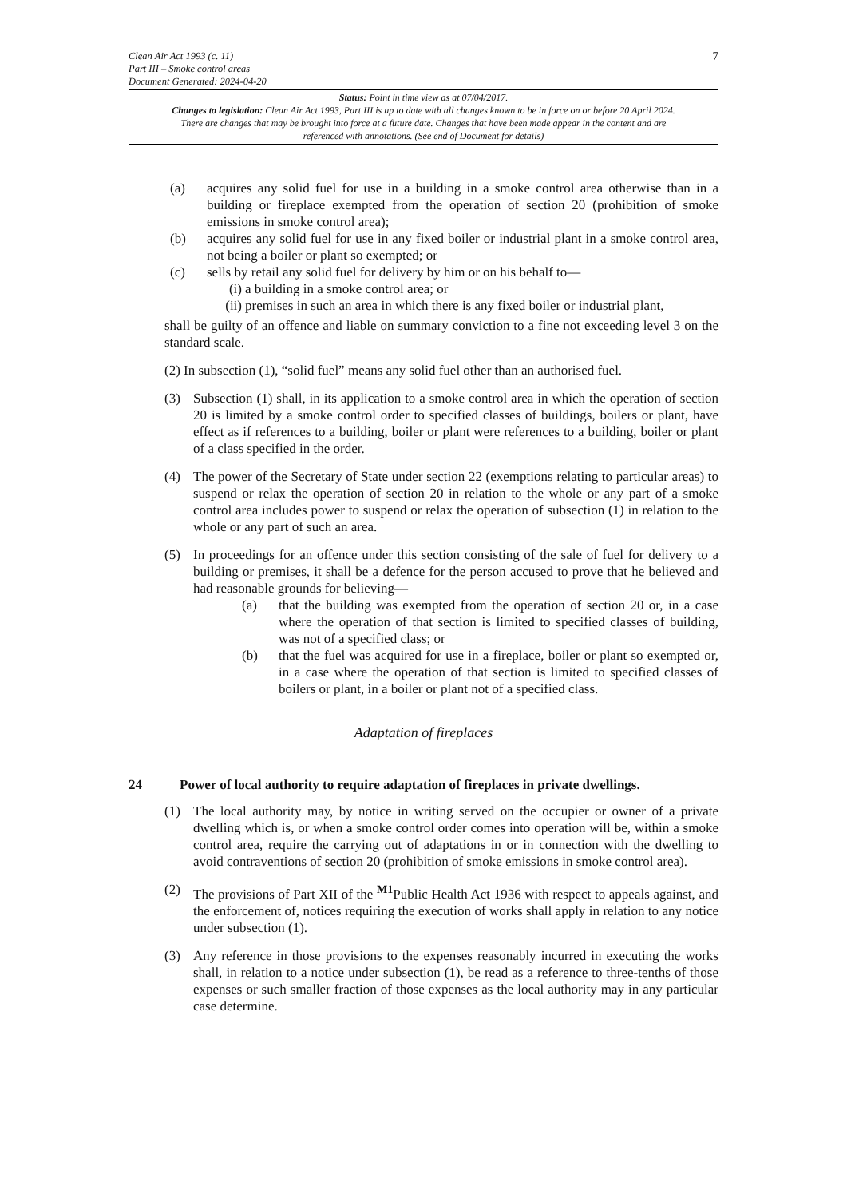Clean Air Act 1993 (c. 11)
Part III – Smoke control areas
Document Generated: 2024-04-20
7
Status: Point in time view as at 07/04/2017.
Changes to legislation: Clean Air Act 1993, Part III is up to date with all changes known to be in force on or before 20 April 2024. There are changes that may be brought into force at a future date. Changes that have been made appear in the content and are referenced with annotations. (See end of Document for details)
(a) acquires any solid fuel for use in a building in a smoke control area otherwise than in a building or fireplace exempted from the operation of section 20 (prohibition of smoke emissions in smoke control area);
(b) acquires any solid fuel for use in any fixed boiler or industrial plant in a smoke control area, not being a boiler or plant so exempted; or
(c) sells by retail any solid fuel for delivery by him or on his behalf to—
(i) a building in a smoke control area; or
(ii)
premises in such an area in which there is any fixed boiler or industrial plant,
shall be guilty of an offence and liable on summary conviction to a fine not exceeding level 3 on the standard scale.
(2) In subsection (1), “solid fuel” means any solid fuel other than an authorised fuel.
(3) Subsection (1) shall, in its application to a smoke control area in which the operation of section 20 is limited by a smoke control order to specified classes of buildings, boilers or plant, have effect as if references to a building, boiler or plant were references to a building, boiler or plant of a class specified in the order.
(4) The power of the Secretary of State under section 22 (exemptions relating to particular areas) to suspend or relax the operation of section 20 in relation to the whole or any part of a smoke control area includes power to suspend or relax the operation of subsection (1) in relation to the whole or any part of such an area.
(5) In proceedings for an offence under this section consisting of the sale of fuel for delivery to a building or premises, it shall be a defence for the person accused to prove that he believed and had reasonable grounds for believing—
(a) that the building was exempted from the operation of section 20 or, in a case where the operation of that section is limited to specified classes of building, was not of a specified class; or
(b) that the fuel was acquired for use in a fireplace, boiler or plant so exempted or, in a case where the operation of that section is limited to specified classes of boilers or plant, in a boiler or plant not of a specified class.
Adaptation of fireplaces
24 Power of local authority to require adaptation of fireplaces in private dwellings.
(1) The local authority may, by notice in writing served on the occupier or owner of a private dwelling which is, or when a smoke control order comes into operation will be, within a smoke control area, require the carrying out of adaptations in or in connection with the dwelling to avoid contraventions of section 20 (prohibition of smoke emissions in smoke control area).
(2) The provisions of Part XII of the <sup>M1</sup>Public Health Act 1936 with respect to appeals against, and the enforcement of, notices requiring the execution of works shall apply in relation to any notice under subsection (1).
(3) Any reference in those provisions to the expenses reasonably incurred in executing the works shall, in relation to a notice under subsection (1), be read as a reference to three-tenths of those expenses or such smaller fraction of those expenses as the local authority may in any particular case determine.